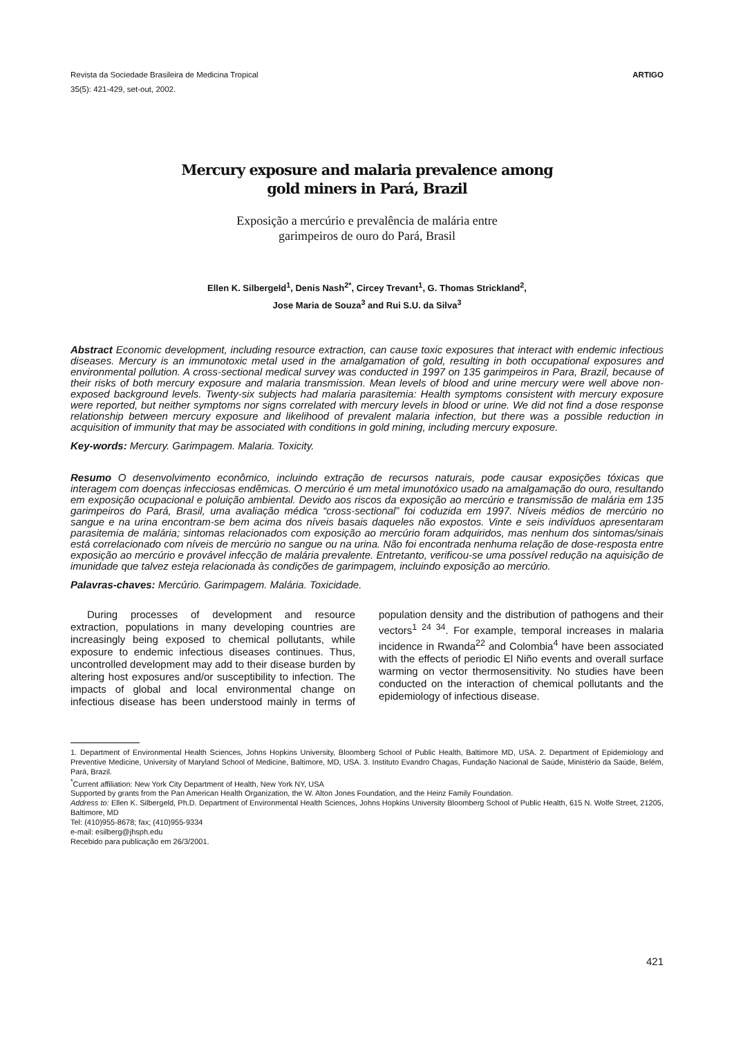Revista da Sociedade Brasileira de Medicina Tropical
35(5): 421-429, set-out, 2002.
ARTIGO
Mercury exposure and malaria prevalence among
gold miners in Pará, Brazil
Exposição a mercúrio e prevalência de malária entre
garimpeiros de ouro do Pará, Brasil
Ellen K. Silbergeld<sup>1</sup>, Denis Nash<sup>2*</sup>, Circey Trevant<sup>1</sup>, G. Thomas Strickland<sup>2</sup>,
Jose Maria de Souza<sup>3</sup> and Rui S.U. da Silva<sup>3</sup>
Abstract Economic development, including resource extraction, can cause toxic exposures that interact with endemic infectious diseases. Mercury is an immunotoxic metal used in the amalgamation of gold, resulting in both occupational exposures and environmental pollution. A cross-sectional medical survey was conducted in 1997 on 135 garimpeiros in Para, Brazil, because of their risks of both mercury exposure and malaria transmission. Mean levels of blood and urine mercury were well above non-exposed background levels. Twenty-six subjects had malaria parasitemia: Health symptoms consistent with mercury exposure were reported, but neither symptoms nor signs correlated with mercury levels in blood or urine. We did not find a dose response relationship between mercury exposure and likelihood of prevalent malaria infection, but there was a possible reduction in acquisition of immunity that may be associated with conditions in gold mining, including mercury exposure.
Key-words: Mercury. Garimpagem. Malaria. Toxicity.
Resumo O desenvolvimento econômico, incluindo extração de recursos naturais, pode causar exposições tóxicas que interagem com doenças infecciosas endêmicas. O mercúrio é um metal imunotóxico usado na amalgamação do ouro, resultando em exposição ocupacional e poluição ambiental. Devido aos riscos da exposição ao mercúrio e transmissão de malária em 135 garimpeiros do Pará, Brasil, uma avaliação médica “cross-sectional” foi coduzida em 1997. Níveis médios de mercúrio no sangue e na urina encontram-se bem acima dos níveis basais daqueles não expostos. Vinte e seis indivíduos apresentaram parasitemia de malária; sintomas relacionados com exposição ao mercúrio foram adquiridos, mas nenhum dos sintomas/sinais está correlacionado com níveis de mercúrio no sangue ou na urina. Não foi encontrada nenhuma relação de dose-resposta entre exposição ao mercúrio e provável infecção de malária prevalente. Entretanto, verificou-se uma possível redução na aquisição de imunidade que talvez esteja relacionada às condições de garimpagem, incluindo exposição ao mercúrio.
Palavras-chaves: Mercúrio. Garimpagem. Malária. Toxicidade.
During processes of development and resource extraction, populations in many developing countries are increasingly being exposed to chemical pollutants, while exposure to endemic infectious diseases continues. Thus, uncontrolled development may add to their disease burden by altering host exposures and/or susceptibility to infection. The impacts of global and local environmental change on infectious disease has been understood mainly in terms of population density and the distribution of pathogens and their vectors<sup>1 24 34</sup>. For example, temporal increases in malaria incidence in Rwanda<sup>22</sup> and Colombia<sup>4</sup> have been associated with the effects of periodic El Niño events and overall surface warming on vector thermosensitivity. No studies have been conducted on the interaction of chemical pollutants and the epidemiology of infectious disease.
1. Department of Environmental Health Sciences, Johns Hopkins University, Bloomberg School of Public Health, Baltimore MD, USA. 2. Department of Epidemiology and Preventive Medicine, University of Maryland School of Medicine, Baltimore, MD, USA. 3. Instituto Evandro Chagas, Fundação Nacional de Saúde, Ministério da Saúde, Belém, Pará, Brazil.
<sup>*</sup> Current affiliation: New York City Department of Health, New York NY, USA
Supported by grants from the Pan American Health Organization, the W. Alton Jones Foundation, and the Heinz Family Foundation.
Address to: Ellen K. Silbergeld, Ph.D. Department of Environmental Health Sciences, Johns Hopkins University Bloomberg School of Public Health, 615 N. Wolfe Street, 21205, Baltimore, MD
Tel: (410)955-8678; fax; (410)955-9334
e-mail: esilberg@jhsph.edu
Recebido para publicação em 26/3/2001.
421